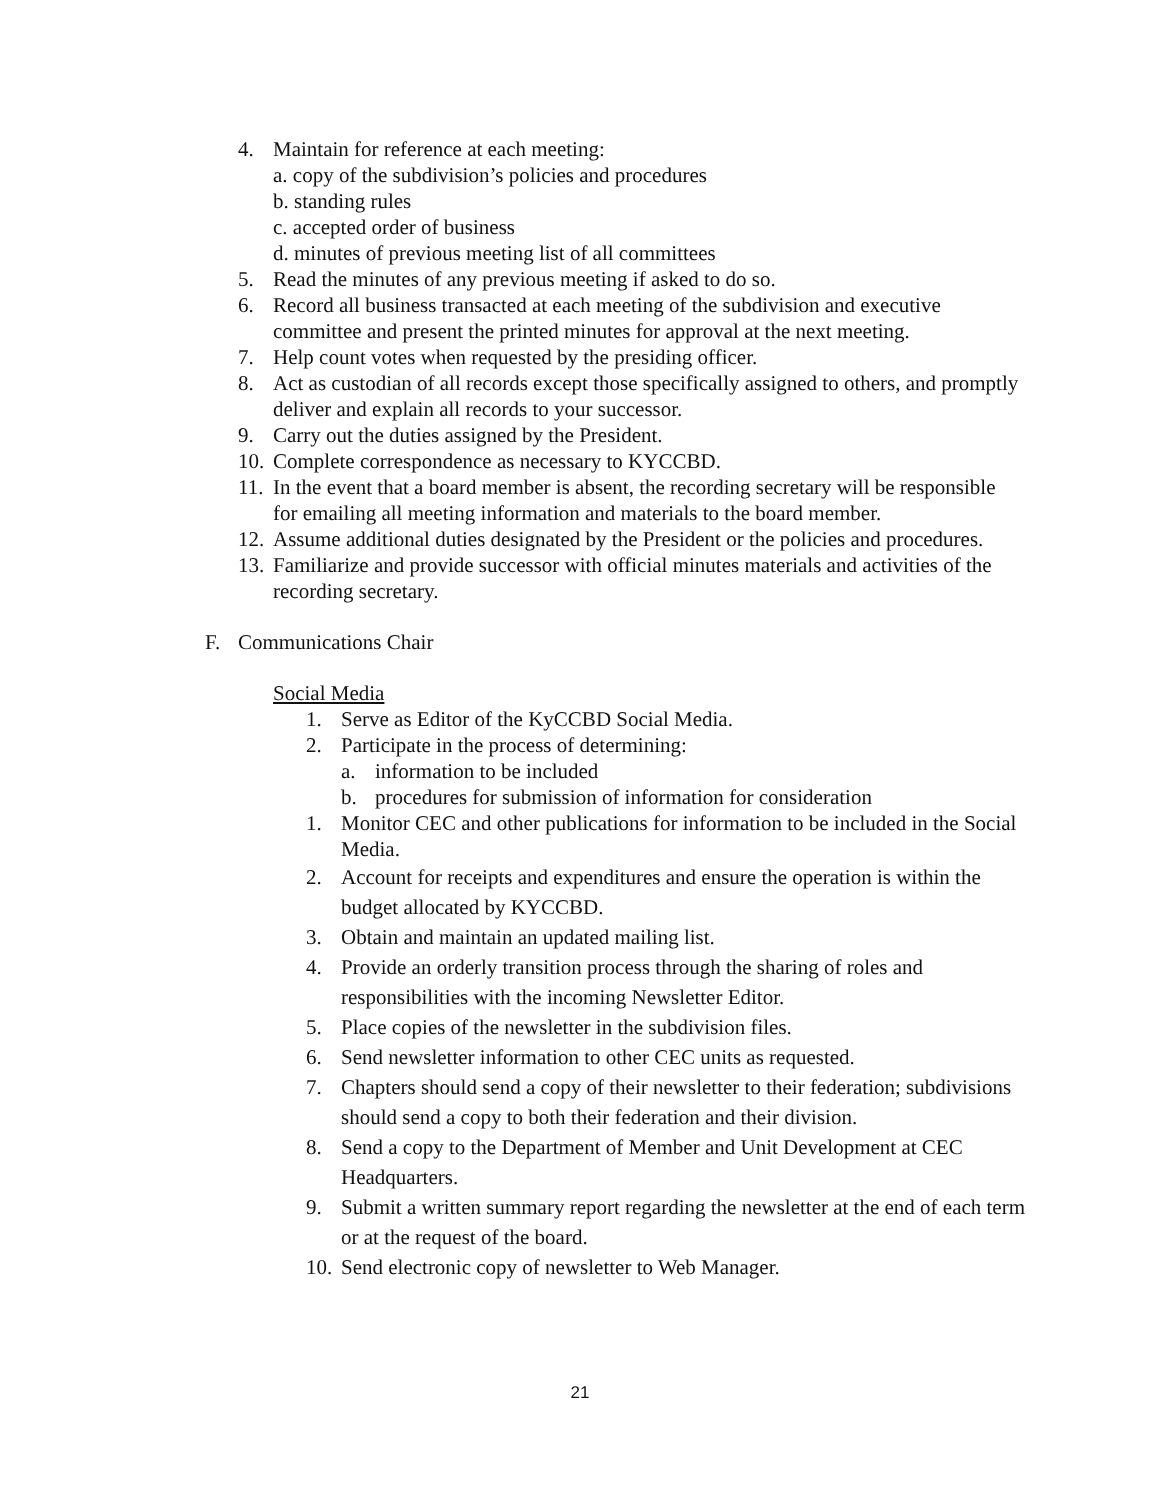4. Maintain for reference at each meeting:
a. copy of the subdivision’s policies and procedures
b. standing rules
c. accepted order of business
d. minutes of previous meeting list of all committees
5. Read the minutes of any previous meeting if asked to do so.
6. Record all business transacted at each meeting of the subdivision and executive committee and present the printed minutes for approval at the next meeting.
7. Help count votes when requested by the presiding officer.
8. Act as custodian of all records except those specifically assigned to others, and promptly deliver and explain all records to your successor.
9. Carry out the duties assigned by the President.
10. Complete correspondence as necessary to KYCCBD.
11. In the event that a board member is absent, the recording secretary will be responsible
for emailing all meeting information and materials to the board member.
12. Assume additional duties designated by the President or the policies and procedures.
13. Familiarize and provide successor with official minutes materials and activities of the recording secretary.
F. Communications Chair
Social Media
1. Serve as Editor of the KyCCBD Social Media.
2. Participate in the process of determining:
a. information to be included
b. procedures for submission of information for consideration
1. Monitor CEC and other publications for information to be included in the Social Media.
2. Account for receipts and expenditures and ensure the operation is within the budget allocated by KYCCBD.
3. Obtain and maintain an updated mailing list.
4. Provide an orderly transition process through the sharing of roles and responsibilities with the incoming Newsletter Editor.
5. Place copies of the newsletter in the subdivision files.
6. Send newsletter information to other CEC units as requested.
7. Chapters should send a copy of their newsletter to their federation; subdivisions should send a copy to both their federation and their division.
8. Send a copy to the Department of Member and Unit Development at CEC Headquarters.
9. Submit a written summary report regarding the newsletter at the end of each term or at the request of the board.
10. Send electronic copy of newsletter to Web Manager.
21